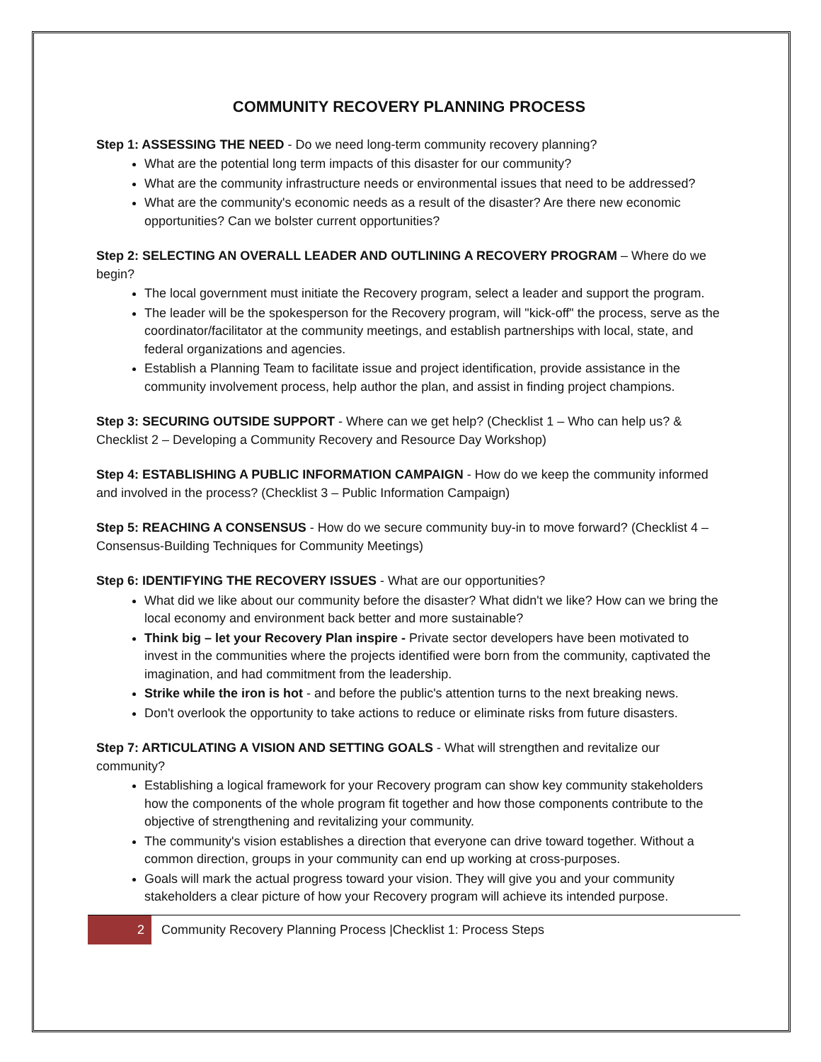COMMUNITY RECOVERY PLANNING PROCESS
Step 1: ASSESSING THE NEED - Do we need long-term community recovery planning?
What are the potential long term impacts of this disaster for our community?
What are the community infrastructure needs or environmental issues that need to be addressed?
What are the community's economic needs as a result of the disaster? Are there new economic opportunities? Can we bolster current opportunities?
Step 2: SELECTING AN OVERALL LEADER AND OUTLINING A RECOVERY PROGRAM – Where do we begin?
The local government must initiate the Recovery program, select a leader and support the program.
The leader will be the spokesperson for the Recovery program, will "kick-off" the process, serve as the coordinator/facilitator at the community meetings, and establish partnerships with local, state, and federal organizations and agencies.
Establish a Planning Team to facilitate issue and project identification, provide assistance in the community involvement process, help author the plan, and assist in finding project champions.
Step 3: SECURING OUTSIDE SUPPORT - Where can we get help? (Checklist 1 – Who can help us? & Checklist 2 – Developing a Community Recovery and Resource Day Workshop)
Step 4: ESTABLISHING A PUBLIC INFORMATION CAMPAIGN - How do we keep the community informed and involved in the process? (Checklist 3 – Public Information Campaign)
Step 5: REACHING A CONSENSUS - How do we secure community buy-in to move forward? (Checklist 4 – Consensus-Building Techniques for Community Meetings)
Step 6: IDENTIFYING THE RECOVERY ISSUES - What are our opportunities?
What did we like about our community before the disaster? What didn't we like? How can we bring the local economy and environment back better and more sustainable?
Think big – let your Recovery Plan inspire - Private sector developers have been motivated to invest in the communities where the projects identified were born from the community, captivated the imagination, and had commitment from the leadership.
Strike while the iron is hot - and before the public's attention turns to the next breaking news.
Don't overlook the opportunity to take actions to reduce or eliminate risks from future disasters.
Step 7: ARTICULATING A VISION AND SETTING GOALS - What will strengthen and revitalize our community?
Establishing a logical framework for your Recovery program can show key community stakeholders how the components of the whole program fit together and how those components contribute to the objective of strengthening and revitalizing your community.
The community's vision establishes a direction that everyone can drive toward together. Without a common direction, groups in your community can end up working at cross-purposes.
Goals will mark the actual progress toward your vision. They will give you and your community stakeholders a clear picture of how your Recovery program will achieve its intended purpose.
2 Community Recovery Planning Process |Checklist 1: Process Steps